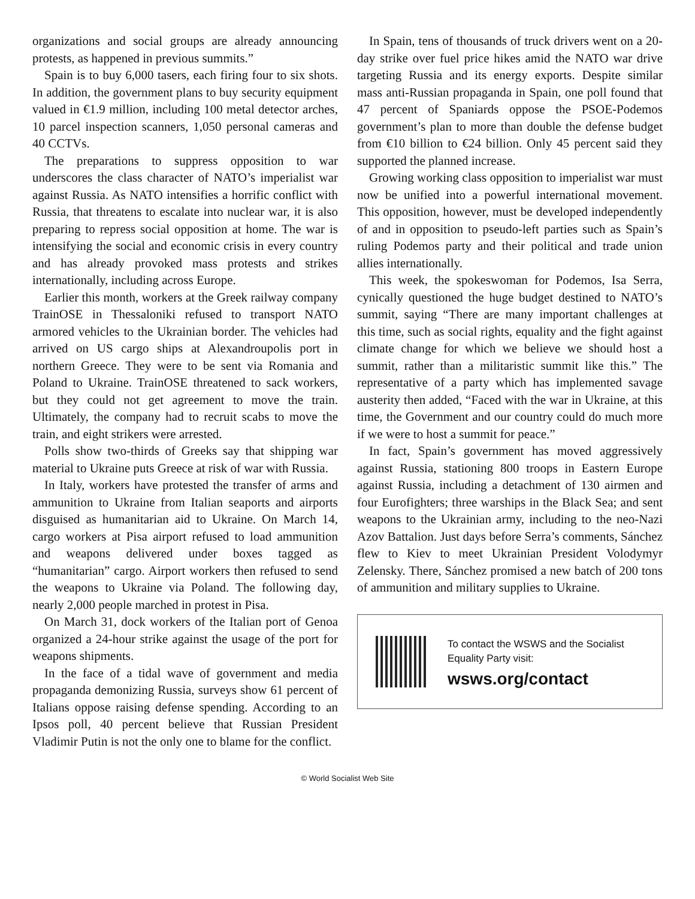organizations and social groups are already announcing protests, as happened in previous summits.”
Spain is to buy 6,000 tasers, each firing four to six shots. In addition, the government plans to buy security equipment valued in €1.9 million, including 100 metal detector arches, 10 parcel inspection scanners, 1,050 personal cameras and 40 CCTVs.
The preparations to suppress opposition to war underscores the class character of NATO’s imperialist war against Russia. As NATO intensifies a horrific conflict with Russia, that threatens to escalate into nuclear war, it is also preparing to repress social opposition at home. The war is intensifying the social and economic crisis in every country and has already provoked mass protests and strikes internationally, including across Europe.
Earlier this month, workers at the Greek railway company TrainOSE in Thessaloniki refused to transport NATO armored vehicles to the Ukrainian border. The vehicles had arrived on US cargo ships at Alexandroupolis port in northern Greece. They were to be sent via Romania and Poland to Ukraine. TrainOSE threatened to sack workers, but they could not get agreement to move the train. Ultimately, the company had to recruit scabs to move the train, and eight strikers were arrested.
Polls show two-thirds of Greeks say that shipping war material to Ukraine puts Greece at risk of war with Russia.
In Italy, workers have protested the transfer of arms and ammunition to Ukraine from Italian seaports and airports disguised as humanitarian aid to Ukraine. On March 14, cargo workers at Pisa airport refused to load ammunition and weapons delivered under boxes tagged as “humanitarian” cargo. Airport workers then refused to send the weapons to Ukraine via Poland. The following day, nearly 2,000 people marched in protest in Pisa.
On March 31, dock workers of the Italian port of Genoa organized a 24-hour strike against the usage of the port for weapons shipments.
In the face of a tidal wave of government and media propaganda demonizing Russia, surveys show 61 percent of Italians oppose raising defense spending. According to an Ipsos poll, 40 percent believe that Russian President Vladimir Putin is not the only one to blame for the conflict.
In Spain, tens of thousands of truck drivers went on a 20-day strike over fuel price hikes amid the NATO war drive targeting Russia and its energy exports. Despite similar mass anti-Russian propaganda in Spain, one poll found that 47 percent of Spaniards oppose the PSOE-Podemos government’s plan to more than double the defense budget from €10 billion to €24 billion. Only 45 percent said they supported the planned increase.
Growing working class opposition to imperialist war must now be unified into a powerful international movement. This opposition, however, must be developed independently of and in opposition to pseudo-left parties such as Spain’s ruling Podemos party and their political and trade union allies internationally.
This week, the spokeswoman for Podemos, Isa Serra, cynically questioned the huge budget destined to NATO’s summit, saying “There are many important challenges at this time, such as social rights, equality and the fight against climate change for which we believe we should host a summit, rather than a militaristic summit like this.” The representative of a party which has implemented savage austerity then added, “Faced with the war in Ukraine, at this time, the Government and our country could do much more if we were to host a summit for peace.”
In fact, Spain’s government has moved aggressively against Russia, stationing 800 troops in Eastern Europe against Russia, including a detachment of 130 airmen and four Eurofighters; three warships in the Black Sea; and sent weapons to the Ukrainian army, including to the neo-Nazi Azov Battalion. Just days before Serra’s comments, Sánchez flew to Kiev to meet Ukrainian President Volodymyr Zelensky. There, Sánchez promised a new batch of 200 tons of ammunition and military supplies to Ukraine.
To contact the WSWS and the Socialist Equality Party visit:
wsws.org/contact
© World Socialist Web Site